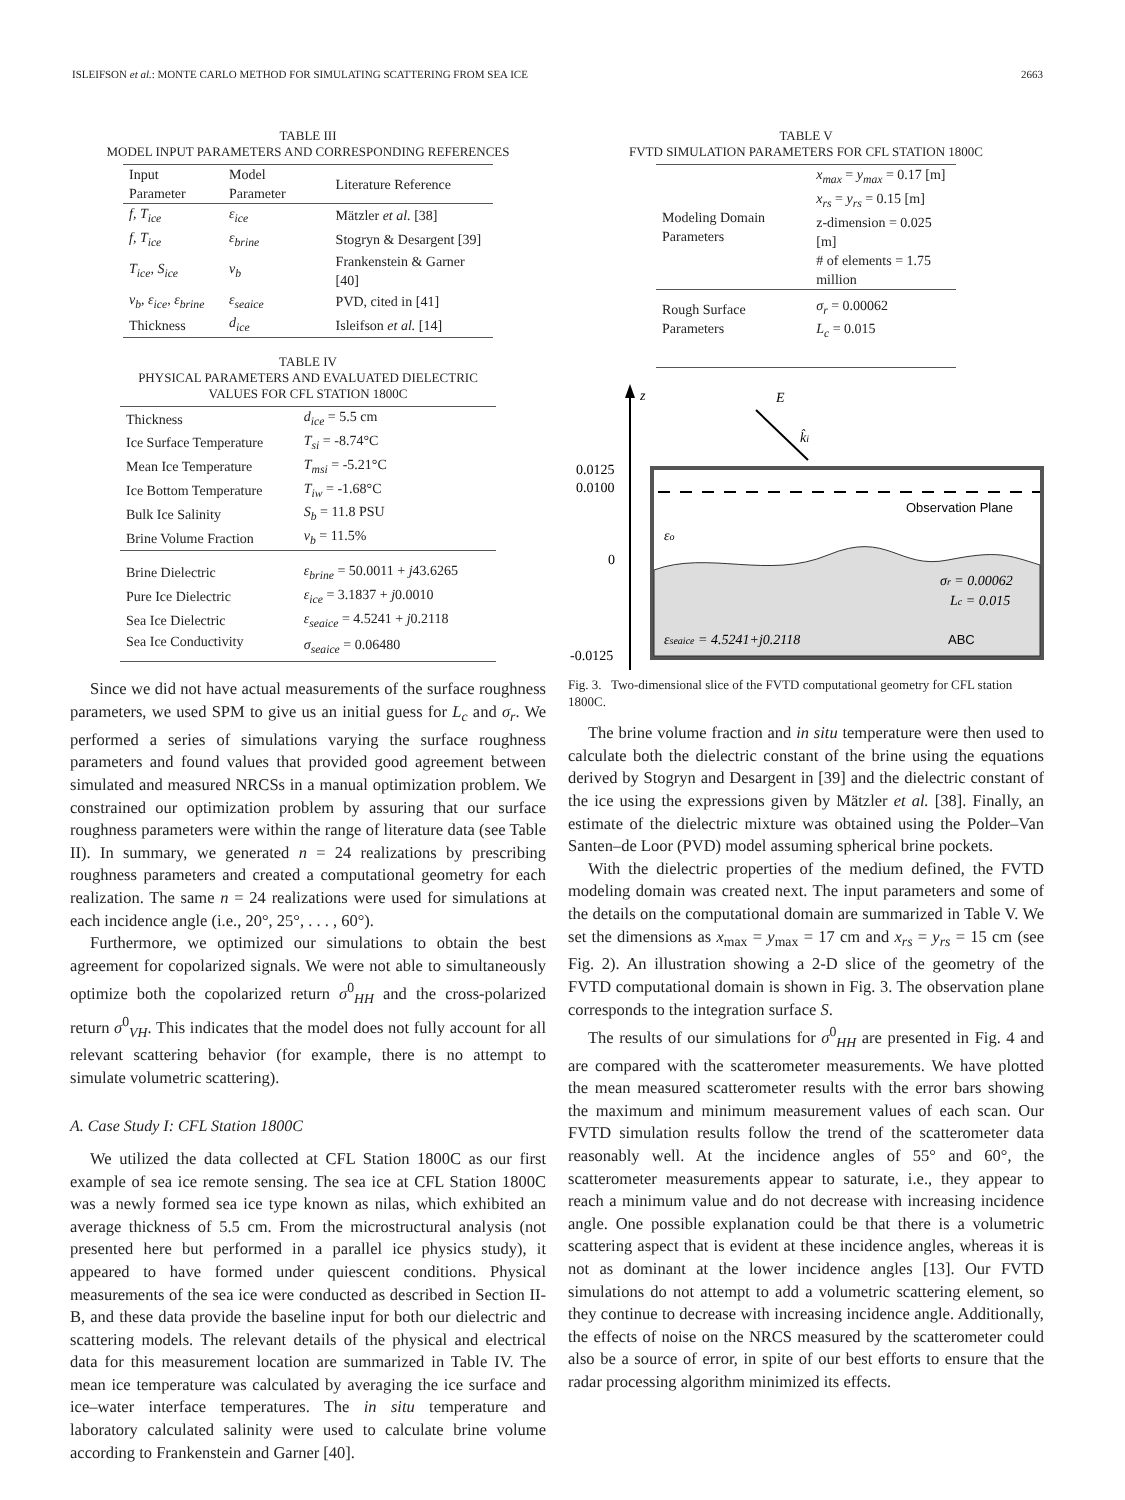ISLEIFSON et al.: MONTE CARLO METHOD FOR SIMULATING SCATTERING FROM SEA ICE 2663
TABLE III
MODEL INPUT PARAMETERS AND CORRESPONDING REFERENCES
| Input Parameter | Model Parameter | Literature Reference |
| --- | --- | --- |
| f, T<sub>ice</sub> | ε<sub>ice</sub> | Mätzler et al. [38] |
| f, T<sub>ice</sub> | ε<sub>brine</sub> | Stogryn & Desargent [39] |
| T<sub>ice</sub>, S<sub>ice</sub> | v<sub>b</sub> | Frankenstein & Garner [40] |
| v<sub>b</sub>, ε<sub>ice</sub>, ε<sub>brine</sub> | ε<sub>seaice</sub> | PVD, cited in [41] |
| Thickness | d<sub>ice</sub> | Isleifson et al. [14] |
TABLE IV
PHYSICAL PARAMETERS AND EVALUATED DIELECTRIC
VALUES FOR CFL STATION 1800C
| Thickness | d<sub>ice</sub> = 5.5 cm |
| Ice Surface Temperature | T<sub>si</sub> = -8.74°C |
| Mean Ice Temperature | T<sub>msi</sub> = -5.21°C |
| Ice Bottom Temperature | T<sub>iw</sub> = -1.68°C |
| Bulk Ice Salinity | S<sub>b</sub> = 11.8 PSU |
| Brine Volume Fraction | v<sub>b</sub> = 11.5% |
| Brine Dielectric | ε<sub>brine</sub> = 50.0011 + j 43.6265 |
| Pure Ice Dielectric | ε<sub>ice</sub> = 3.1837 + j 0.0010 |
| Sea Ice Dielectric | ε<sub>seaice</sub> = 4.5241 + j 0.2118 |
| Sea Ice Conductivity | σ<sub>seaice</sub> = 0.06480 |
Since we did not have actual measurements of the surface roughness parameters, we used SPM to give us an initial guess for L<sub>c</sub> and σ<sub>r</sub>. We performed a series of simulations varying the surface roughness parameters and found values that provided good agreement between simulated and measured NRCSs in a manual optimization problem. We constrained our optimization problem by assuring that our surface roughness parameters were within the range of literature data (see Table II). In summary, we generated n = 24 realizations by prescribing roughness parameters and created a computational geometry for each realization. The same n = 24 realizations were used for simulations at each incidence angle (i.e., 20°, 25°, . . . , 60°).
Furthermore, we optimized our simulations to obtain the best agreement for copolarized signals. We were not able to simultaneously optimize both the copolarized return σ<sup>0</sup><sub>HH</sub> and the cross-polarized return σ<sup>0</sup><sub>VH</sub>. This indicates that the model does not fully account for all relevant scattering behavior (for example, there is no attempt to simulate volumetric scattering).
A. Case Study I: CFL Station 1800C
We utilized the data collected at CFL Station 1800C as our first example of sea ice remote sensing. The sea ice at CFL Station 1800C was a newly formed sea ice type known as nilas, which exhibited an average thickness of 5.5 cm. From the microstructural analysis (not presented here but performed in a parallel ice physics study), it appeared to have formed under quiescent conditions. Physical measurements of the sea ice were conducted as described in Section II-B, and these data provide the baseline input for both our dielectric and scattering models. The relevant details of the physical and electrical data for this measurement location are summarized in Table IV. The mean ice temperature was calculated by averaging the ice surface and ice–water interface temperatures. The in situ temperature and laboratory calculated salinity were used to calculate brine volume according to Frankenstein and Garner [40].
TABLE V
FVTD SIMULATION PARAMETERS FOR CFL STATION 1800C
| Modeling Domain Parameters | x<sub>max</sub> = y<sub>max</sub> = 0.17 [m] x<sub>rs</sub> = y<sub>rs</sub> = 0.15 [m] z-dimension = 0.025 [m] # of elements = 1.75 million |
| Rough Surface Parameters | σ<sub>r</sub> = 0.00062 L<sub>c</sub> = 0.015 |
z
Observation Plane
εo
σr = 0.00062
Lc = 0.015
εseaice = 4.5241+j0.2118
ABC
0.0125
0.0100
0
-0.0125
E
k̂i
Fig. 3. Two-dimensional slice of the FVTD computational geometry for CFL station 1800C.
The brine volume fraction and in situ temperature were then used to calculate both the dielectric constant of the brine using the equations derived by Stogryn and Desargent in [39] and the dielectric constant of the ice using the expressions given by Mätzler et al. [38]. Finally, an estimate of the dielectric mixture was obtained using the Polder–Van Santen–de Loor (PVD) model assuming spherical brine pockets.
With the dielectric properties of the medium defined, the FVTD modeling domain was created next. The input parameters and some of the details on the computational domain are summarized in Table V. We set the dimensions as x<sub>max</sub> = y<sub>max</sub> = 17 cm and x<sub>rs</sub> = y<sub>rs</sub> = 15 cm (see Fig. 2). An illustration showing a 2-D slice of the geometry of the FVTD computational domain is shown in Fig. 3. The observation plane corresponds to the integration surface S.
The results of our simulations for σ<sup>0</sup><sub>HH</sub> are presented in Fig. 4 and are compared with the scatterometer measurements. We have plotted the mean measured scatterometer results with the error bars showing the maximum and minimum measurement values of each scan. Our FVTD simulation results follow the trend of the scatterometer data reasonably well. At the incidence angles of 55° and 60°, the scatterometer measurements appear to saturate, i.e., they appear to reach a minimum value and do not decrease with increasing incidence angle. One possible explanation could be that there is a volumetric scattering aspect that is evident at these incidence angles, whereas it is not as dominant at the lower incidence angles [13]. Our FVTD simulations do not attempt to add a volumetric scattering element, so they continue to decrease with increasing incidence angle. Additionally, the effects of noise on the NRCS measured by the scatterometer could also be a source of error, in spite of our best efforts to ensure that the radar processing algorithm minimized its effects.